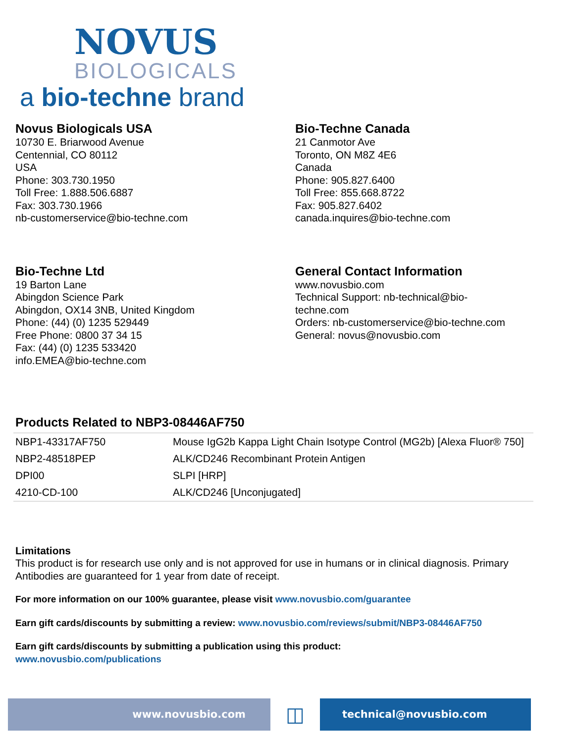NOVUS
BIOLOGICALS
a bio-techne brand
Novus Biologicals USA
10730 E. Briarwood Avenue
Centennial, CO 80112
USA
Phone: 303.730.1950
Toll Free: 1.888.506.6887
Fax: 303.730.1966
nb-customerservice@bio-techne.com
Bio-Techne Canada
21 Canmotor Ave
Toronto, ON M8Z 4E6
Canada
Phone: 905.827.6400
Toll Free: 855.668.8722
Fax: 905.827.6402
canada.inquires@bio-techne.com
Bio-Techne Ltd
19 Barton Lane
Abingdon Science Park
Abingdon, OX14 3NB, United Kingdom
Phone: (44) (0) 1235 529449
Free Phone: 0800 37 34 15
Fax: (44) (0) 1235 533420
info.EMEA@bio-techne.com
General Contact Information
www.novusbio.com
Technical Support: nb-technical@bio-
techne.com
Orders: nb-customerservice@bio-techne.com
General: novus@novusbio.com
Products Related to NBP3-08446AF750
| NBP1-43317AF750 | Mouse IgG2b Kappa Light Chain Isotype Control (MG2b) [Alexa Fluor® 750] |
| NBP2-48518PEP | ALK/CD246 Recombinant Protein Antigen |
| DPI00 | SLPI [HRP] |
| 4210-CD-100 | ALK/CD246 [Unconjugated] |
Limitations
This product is for research use only and is not approved for use in humans or in clinical diagnosis. Primary Antibodies are guaranteed for 1 year from date of receipt.
For more information on our 100% guarantee, please visit www.novusbio.com/guarantee
Earn gift cards/discounts by submitting a review: www.novusbio.com/reviews/submit/NBP3-08446AF750
Earn gift cards/discounts by submitting a publication using this product:
www.novusbio.com/publications
www.novusbio.com
◫
technical@novusbio.com